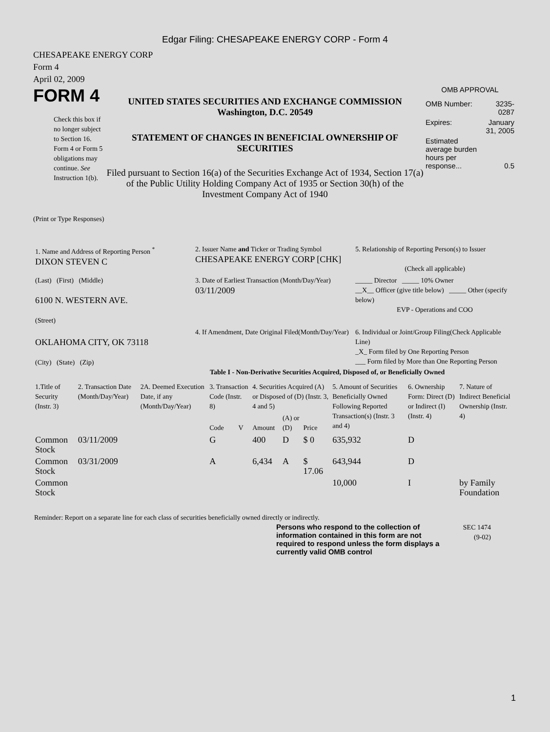Edgar Filing: CHESAPEAKE ENERGY CORP - Form 4
CHESAPEAKE ENERGY CORP
Form 4
April 02, 2009
FORM 4
Check this box if no longer subject to Section 16. Form 4 or Form 5 obligations may continue. See Instruction 1(b).
UNITED STATES SECURITIES AND EXCHANGE COMMISSION
Washington, D.C. 20549
STATEMENT OF CHANGES IN BENEFICIAL OWNERSHIP OF SECURITIES
Filed pursuant to Section 16(a) of the Securities Exchange Act of 1934, Section 17(a) of the Public Utility Holding Company Act of 1935 or Section 30(h) of the Investment Company Act of 1940
OMB APPROVAL
| OMB Number: | 3235-0287 |
| Expires: | January 31, 2005 |
| Estimated average burden hours per response... | 0.5 |
(Print or Type Responses)
| 1. Name and Address of Reporting Person <sup>*</sup> DIXON STEVEN C | 2. Issuer Name and Ticker or Trading Symbol CHESAPEAKE ENERGY CORP [CHK] | 5. Relationship of Reporting Person(s) to Issuer (Check all applicable) |
| (Last) (First) (Middle) 6100 N. WESTERN AVE. (Street) | 3. Date of Earliest Transaction (Month/Day/Year) 03/11/2009 | _____ Director _____ 10% Owner __X__ Officer (give title below) _____ Other (specify below) EVP - Operations and COO |
| OKLAHOMA CITY, OK 73118 (City) (State) (Zip) | 4. If Amendment, Date Original Filed(Month/Day/Year) | 6. Individual or Joint/Group Filing(Check Applicable Line) _X_ Form filed by One Reporting Person ___ Form filed by More than One Reporting Person |
Table I - Non-Derivative Securities Acquired, Disposed of, or Beneficially Owned
| 1.Title of Security (Instr. 3) | 2. Transaction Date (Month/Day/Year) | 2A. Deemed Execution Date, if any (Month/Day/Year) | 3. Transaction Code (Instr. 8) | | 4. Securities Acquired (A) or Disposed of (D) (Instr. 3, 4 and 5) | | | 5. Amount of Securities Beneficially Owned Following Reported Transaction(s) (Instr. 3 and 4) | 6. Ownership Form: Direct (D) or Indirect (I) (Instr. 4) | 7. Nature of Indirect Beneficial Ownership (Instr. 4) |
| --- | --- | --- | --- | --- | --- | --- | --- | --- | --- | --- |
| | | | Code | V | Amount | (A) or (D) | Price | | | |
| Common Stock | 03/11/2009 | | G | | 400 | D | $ 0 | 635,932 | D | |
| Common Stock | 03/31/2009 | | A | | 6,434 | A | $ 17.06 | 643,944 | D | |
| Common Stock | | | | | | | | 10,000 | I | by Family Foundation |
Reminder: Report on a separate line for each class of securities beneficially owned directly or indirectly.
Persons who respond to the collection of information contained in this form are not required to respond unless the form displays a currently valid OMB control
SEC 1474
(9-02)
1